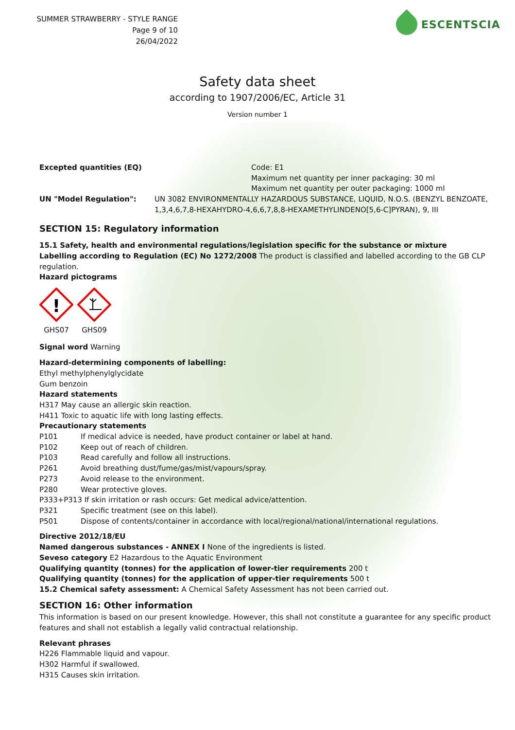SUMMER STRAWBERRY - STYLE RANGE
Page 9 of 10
26/04/2022
ESCENTSCIA
Safety data sheet
according to 1907/2006/EC, Article 31
Version number 1
Excepted quantities (EQ) Code: E1
Maximum net quantity per inner packaging: 30 ml
Maximum net quantity per outer packaging: 1000 ml
UN "Model Regulation": UN 3082 ENVIRONMENTALLY HAZARDOUS SUBSTANCE, LIQUID, N.O.S. (BENZYL BENZOATE, 1,3,4,6,7,8-HEXAHYDRO-4,6,6,7,8,8-HEXAMETHYLINDENO[5,6-C]PYRAN), 9, III
SECTION 15: Regulatory information
15.1 Safety, health and environmental regulations/legislation specific for the substance or mixture
Labelling according to Regulation (EC) No 1272/2008 The product is classified and labelled according to the GB CLP regulation.
Hazard pictograms
!
GHS07
GHS09
Signal word Warning
Hazard-determining components of labelling:
Ethyl methylphenylglycidate
Gum benzoin
Hazard statements
H317 May cause an allergic skin reaction.
H411 Toxic to aquatic life with long lasting effects.
Precautionary statements
P101 If medical advice is needed, have product container or label at hand.
P102 Keep out of reach of children.
P103 Read carefully and follow all instructions.
P261 Avoid breathing dust/fume/gas/mist/vapours/spray.
P273 Avoid release to the environment.
P280 Wear protective gloves.
P333+P313 If skin irritation or rash occurs: Get medical advice/attention.
P321 Specific treatment (see on this label).
P501 Dispose of contents/container in accordance with local/regional/national/international regulations.
Directive 2012/18/EU
Named dangerous substances - ANNEX I None of the ingredients is listed.
Seveso category E2 Hazardous to the Aquatic Environment
Qualifying quantity (tonnes) for the application of lower-tier requirements 200 t
Qualifying quantity (tonnes) for the application of upper-tier requirements 500 t
15.2 Chemical safety assessment: A Chemical Safety Assessment has not been carried out.
SECTION 16: Other information
This information is based on our present knowledge. However, this shall not constitute a guarantee for any specific product features and shall not establish a legally valid contractual relationship.
Relevant phrases
H226 Flammable liquid and vapour.
H302 Harmful if swallowed.
H315 Causes skin irritation.